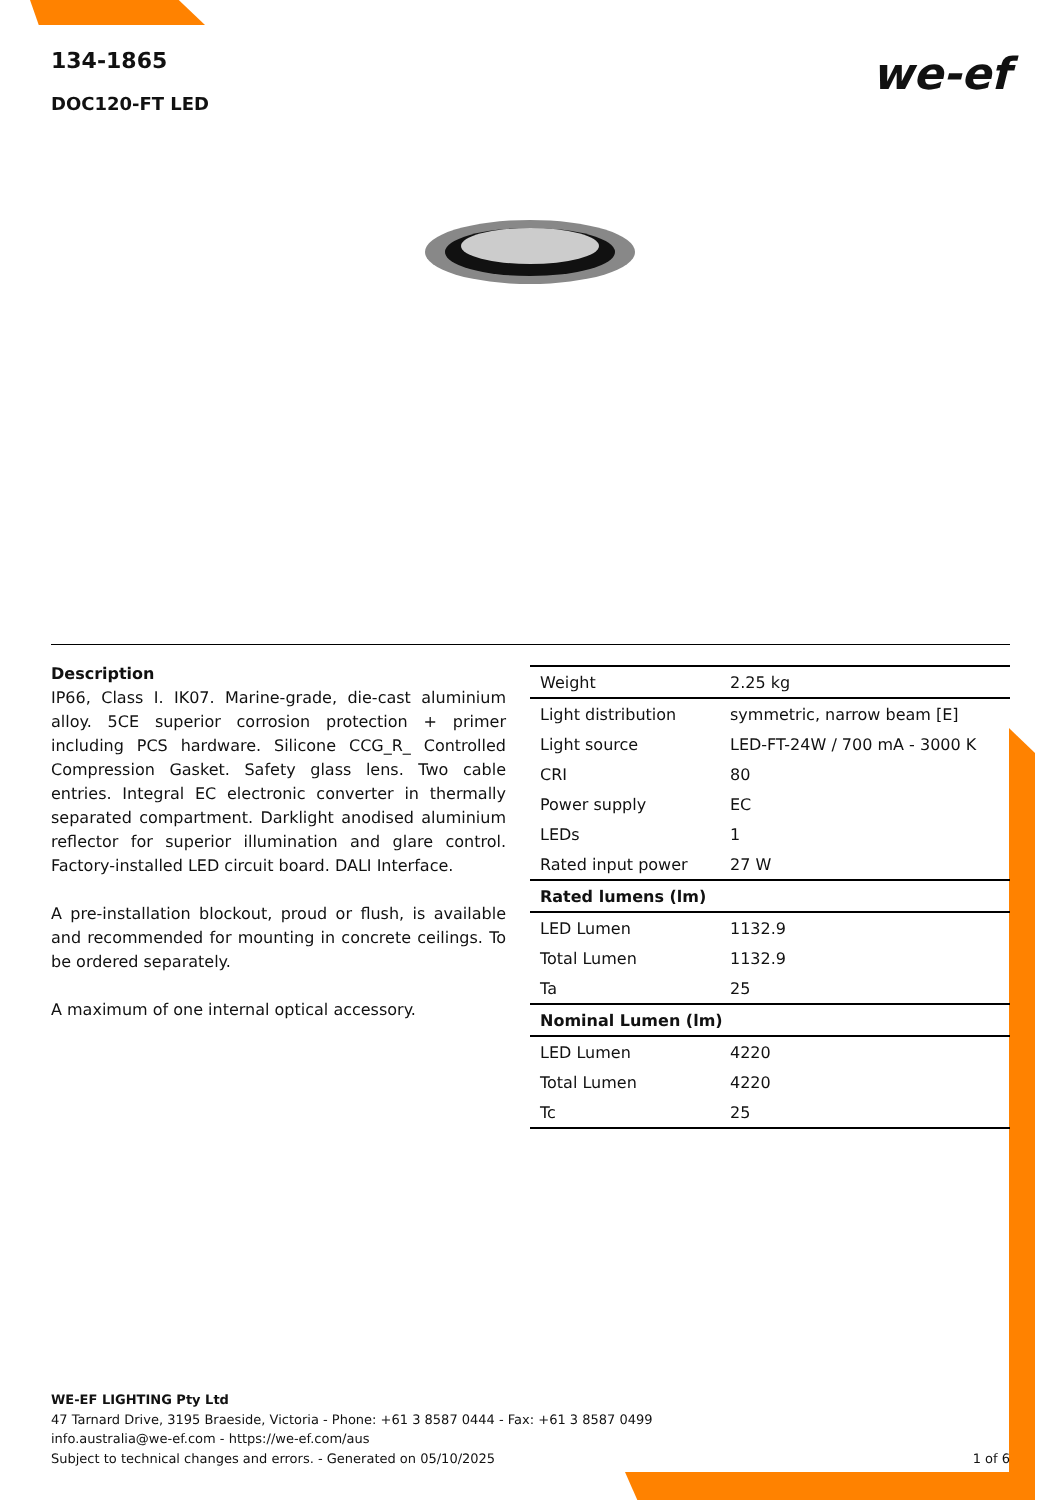134-1865
DOC120-FT LED
we-ef
Description
IP66, Class I. IK07. Marine-grade, die-cast aluminium alloy. 5CE superior corrosion protection + primer including PCS hardware. Silicone CCG_R_ Controlled Compression Gasket. Safety glass lens. Two cable entries. Integral EC electronic converter in thermally separated compartment. Darklight anodised aluminium reflector for superior illumination and glare control. Factory-installed LED circuit board. DALI Interface.
A pre-installation blockout, proud or flush, is available and recommended for mounting in concrete ceilings. To be ordered separately.
A maximum of one internal optical accessory.
| Weight | 2.25 kg |
| Light distribution | symmetric, narrow beam [E] |
| Light source | LED-FT-24W / 700 mA - 3000 K |
| CRI | 80 |
| Power supply | EC |
| LEDs | 1 |
| Rated input power | 27 W |
| Rated lumens (lm) | |
| LED Lumen | 1132.9 |
| Total Lumen | 1132.9 |
| Ta | 25 |
| Nominal Lumen (lm) | |
| LED Lumen | 4220 |
| Total Lumen | 4220 |
| Tc | 25 |
WE-EF LIGHTING Pty Ltd
47 Tarnard Drive, 3195 Braeside, Victoria - Phone: +61 3 8587 0444 - Fax: +61 3 8587 0499
info.australia@we-ef.com - https://we-ef.com/aus
Subject to technical changes and errors. - Generated on 05/10/2025
1 of 6